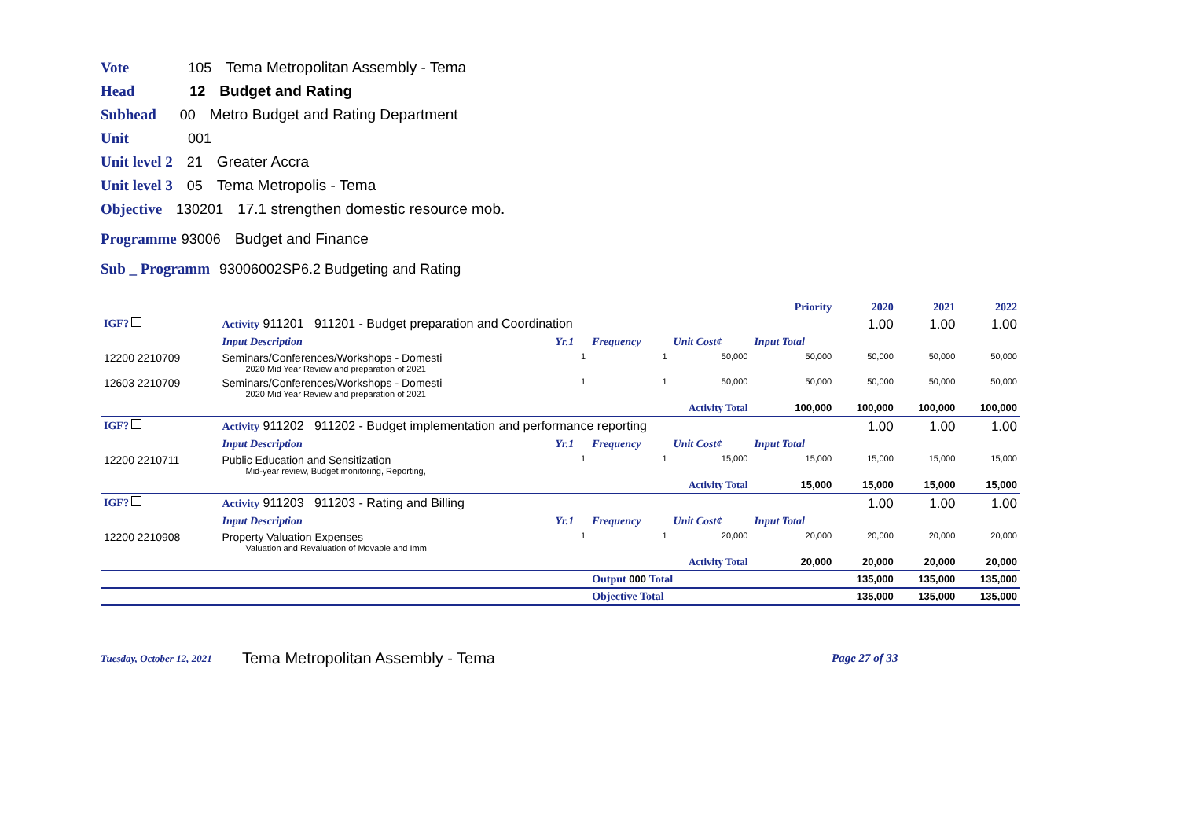Vote 105 Tema Metropolitan Assembly - Tema
Head 12 Budget and Rating
Subhead 00 Metro Budget and Rating Department
Unit 001
Unit level 2 21 Greater Accra
Unit level 3 05 Tema Metropolis - Tema
Objective 130201 17.1 strengthen domestic resource mob.
Programme 93006 Budget and Finance
Sub _ Programm 93006002SP6.2 Budgeting and Rating
| | | | | | | Priority | 2020 | 2021 | 2022 |
| IGF? | Activity 911201 911201 - Budget preparation and Coordination | | | | | | 1.00 | 1.00 | 1.00 |
| | Input Description | Yr.1 | Frequency | Unit Cost¢ | Input Total | | | | |
| 12200 2210709 | Seminars/Conferences/Workshops - Domesti 2020 Mid Year Review and preparation of 2021 | 1 | 1 | 50,000 | 50,000 | | 50,000 | 50,000 | 50,000 |
| 12603 2210709 | Seminars/Conferences/Workshops - Domesti 2020 Mid Year Review and preparation of 2021 | 1 | 1 | 50,000 | 50,000 | | 50,000 | 50,000 | 50,000 |
| | | | Activity Total | | 100,000 | | 100,000 | 100,000 | 100,000 |
| IGF? | Activity 911202 911202 - Budget implementation and performance reporting | | | | | | 1.00 | 1.00 | 1.00 |
| | Input Description | Yr.1 | Frequency | Unit Cost¢ | Input Total | | | | |
| 12200 2210711 | Public Education and Sensitization Mid-year review, Budget monitoring, Reporting, | 1 | 1 | 15,000 | 15,000 | | 15,000 | 15,000 | 15,000 |
| | | | Activity Total | | 15,000 | | 15,000 | 15,000 | 15,000 |
| IGF? | Activity 911203 911203 - Rating and Billing | | | | | | 1.00 | 1.00 | 1.00 |
| | Input Description | Yr.1 | Frequency | Unit Cost¢ | Input Total | | | | |
| 12200 2210908 | Property Valuation Expenses Valuation and Revaluation of Movable and Imm | 1 | 1 | 20,000 | 20,000 | | 20,000 | 20,000 | 20,000 |
| | | | Activity Total | | 20,000 | | 20,000 | 20,000 | 20,000 |
| | | | Output 000 Total | | | | 135,000 | 135,000 | 135,000 |
| | | | Objective Total | | | | 135,000 | 135,000 | 135,000 |
Tuesday, October 12, 2021 Tema Metropolitan Assembly - Tema Page 27 of 33